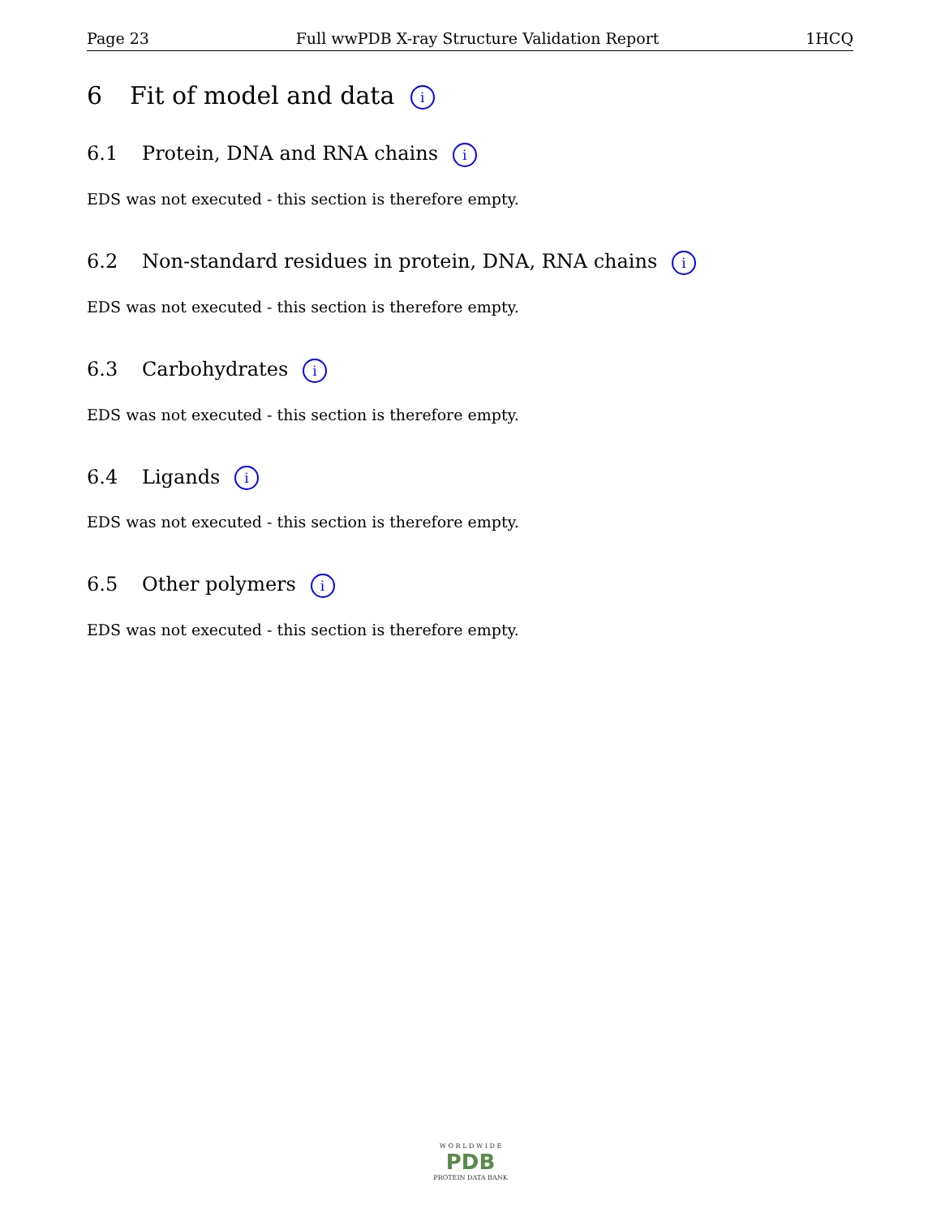Page 23 Full wwPDB X-ray Structure Validation Report 1HCQ
6 Fit of model and data i
6.1 Protein, DNA and RNA chains i
EDS was not executed - this section is therefore empty.
6.2 Non-standard residues in protein, DNA, RNA chains i
EDS was not executed - this section is therefore empty.
6.3 Carbohydrates i
EDS was not executed - this section is therefore empty.
6.4 Ligands i
EDS was not executed - this section is therefore empty.
6.5 Other polymers i
EDS was not executed - this section is therefore empty.
W O R L D W I D E
PDB
PROTEIN DATA BANK